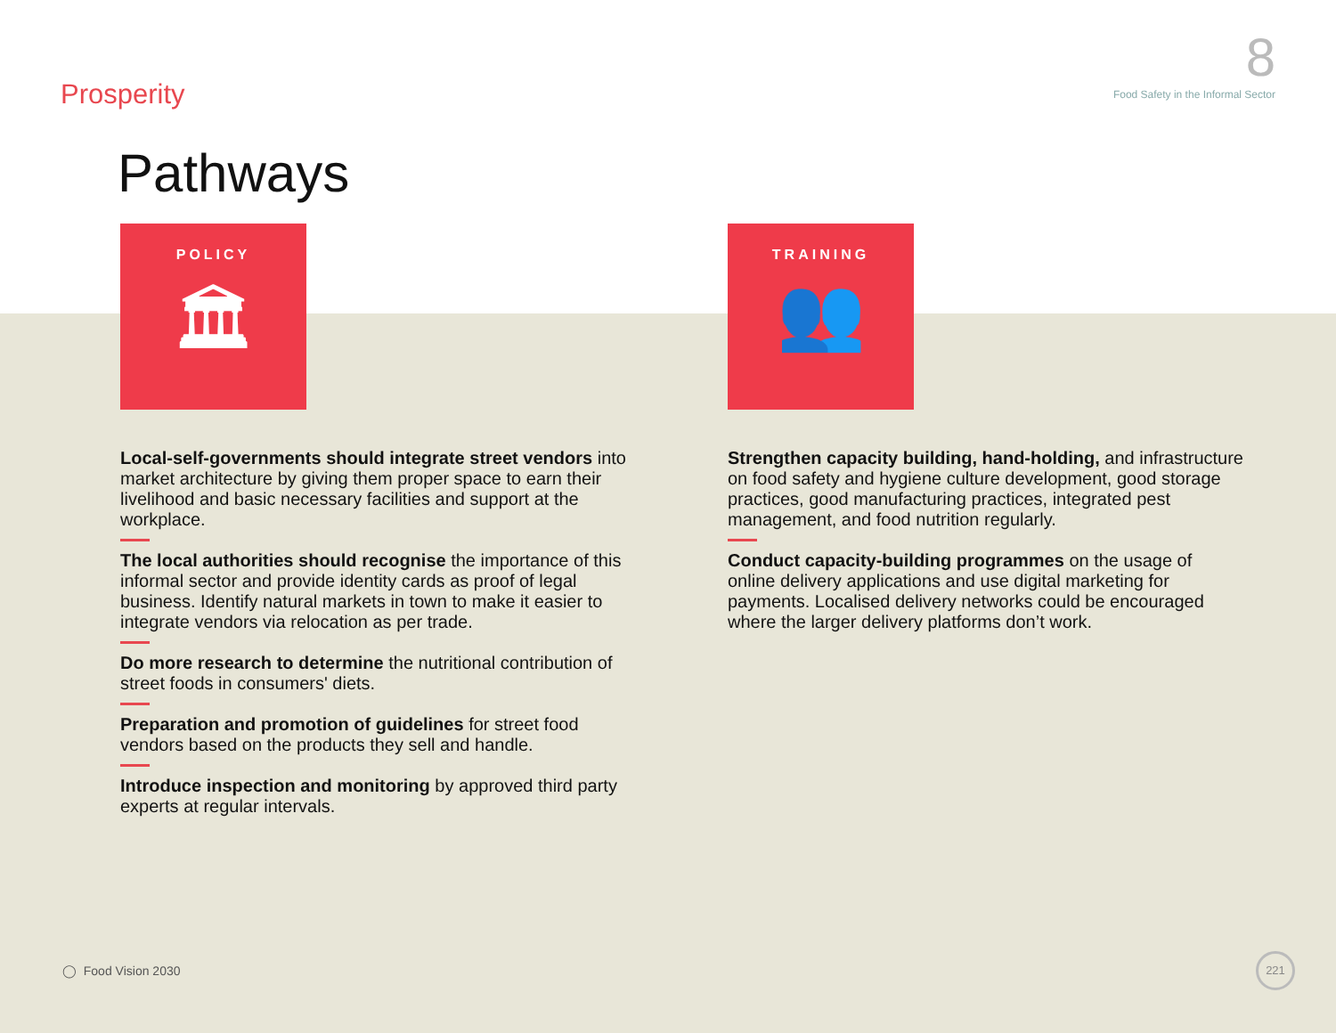Prosperity
8
Food Safety in the Informal Sector
Pathways
POLICY
🏛
Local-self-governments should integrate street vendors into market architecture by giving them proper space to earn their livelihood and basic necessary facilities and support at the workplace.
The local authorities should recognise the importance of this informal sector and provide identity cards as proof of legal business. Identify natural markets in town to make it easier to integrate vendors via relocation as per trade.
Do more research to determine the nutritional contribution of street foods in consumers' diets.
Preparation and promotion of guidelines for street food vendors based on the products they sell and handle.
Introduce inspection and monitoring by approved third party experts at regular intervals.
TRAINING
👥
Strengthen capacity building, hand-holding, and infrastructure on food safety and hygiene culture development, good storage practices, good manufacturing practices, integrated pest management, and food nutrition regularly.
Conduct capacity-building programmes on the usage of online delivery applications and use digital marketing for payments. Localised delivery networks could be encouraged where the larger delivery platforms don’t work.
◯ Food Vision 2030
221